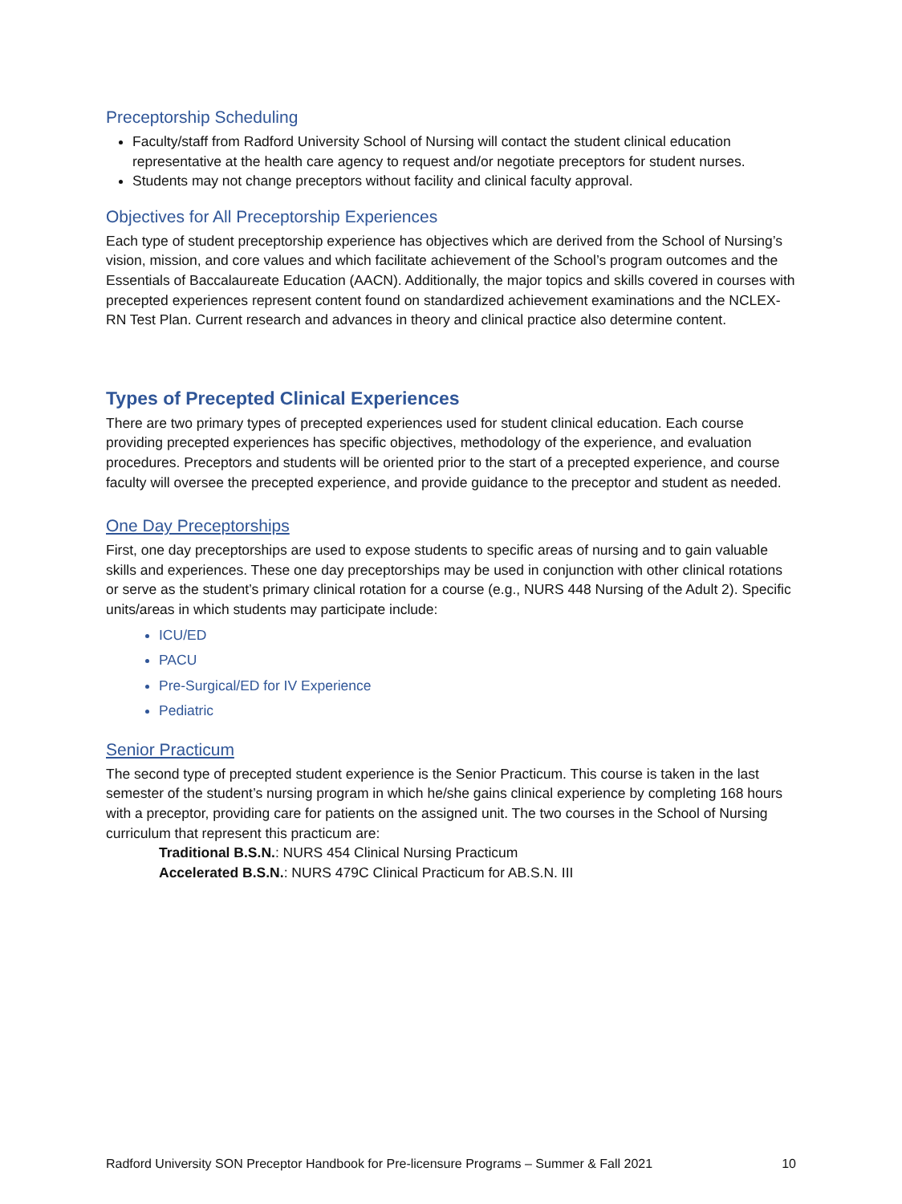Preceptorship Scheduling
Faculty/staff from Radford University School of Nursing will contact the student clinical education representative at the health care agency to request and/or negotiate preceptors for student nurses.
Students may not change preceptors without facility and clinical faculty approval.
Objectives for All Preceptorship Experiences
Each type of student preceptorship experience has objectives which are derived from the School of Nursing’s vision, mission, and core values and which facilitate achievement of the School’s program outcomes and the Essentials of Baccalaureate Education (AACN). Additionally, the major topics and skills covered in courses with precepted experiences represent content found on standardized achievement examinations and the NCLEX-RN Test Plan. Current research and advances in theory and clinical practice also determine content.
Types of Precepted Clinical Experiences
There are two primary types of precepted experiences used for student clinical education. Each course providing precepted experiences has specific objectives, methodology of the experience, and evaluation procedures. Preceptors and students will be oriented prior to the start of a precepted experience, and course faculty will oversee the precepted experience, and provide guidance to the preceptor and student as needed.
One Day Preceptorships
First, one day preceptorships are used to expose students to specific areas of nursing and to gain valuable skills and experiences. These one day preceptorships may be used in conjunction with other clinical rotations or serve as the student’s primary clinical rotation for a course (e.g., NURS 448 Nursing of the Adult 2). Specific units/areas in which students may participate include:
ICU/ED
PACU
Pre-Surgical/ED for IV Experience
Pediatric
Senior Practicum
The second type of precepted student experience is the Senior Practicum. This course is taken in the last semester of the student’s nursing program in which he/she gains clinical experience by completing 168 hours with a preceptor, providing care for patients on the assigned unit. The two courses in the School of Nursing curriculum that represent this practicum are:
Traditional B.S.N.: NURS 454 Clinical Nursing Practicum
Accelerated B.S.N.: NURS 479C Clinical Practicum for AB.S.N. III
Radford University SON Preceptor Handbook for Pre-licensure Programs – Summer & Fall 2021 10